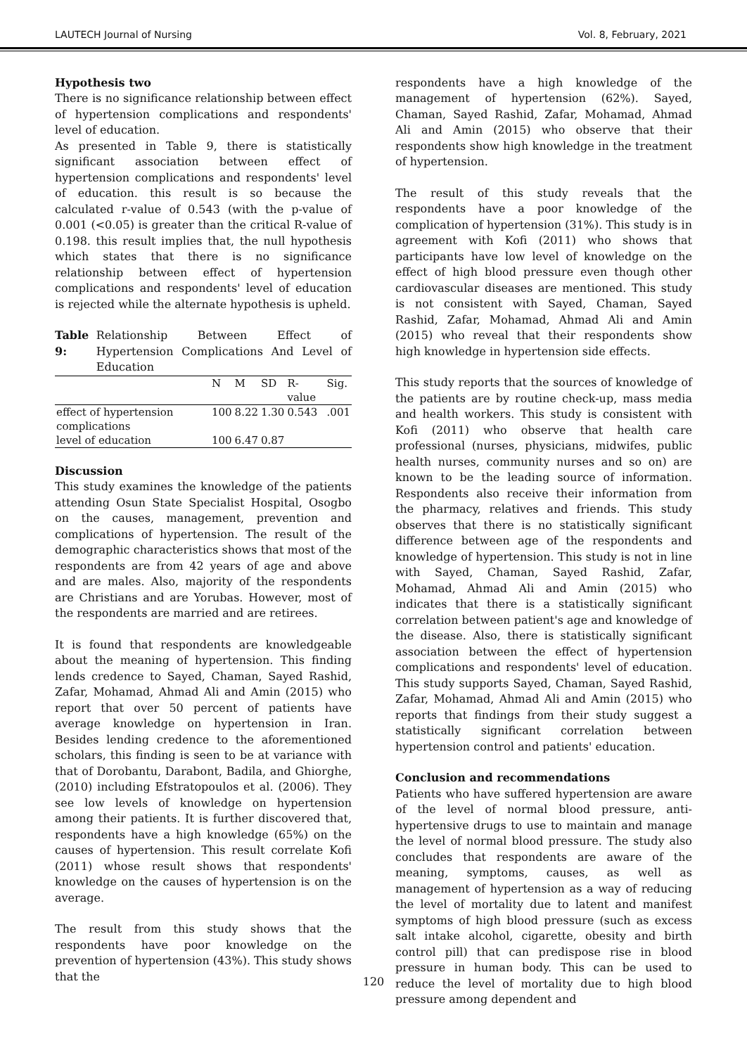LAUTECH Journal of Nursing Vol. 8, February, 2021
Hypothesis two
There is no significance relationship between effect of hypertension complications and respondents' level of education.
As presented in Table 9, there is statistically significant association between effect of hypertension complications and respondents' level of education. this result is so because the calculated r-value of 0.543 (with the p-value of 0.001 (<0.05) is greater than the critical R-value of 0.198. this result implies that, the null hypothesis which states that there is no significance relationship between effect of hypertension complications and respondents' level of education is rejected while the alternate hypothesis is upheld.
Table 9: Relationship Between Effect of Hypertension Complications And Level of Education
| | N | M | SD | R-value | Sig. |
| --- | --- | --- | --- | --- | --- |
| effect of hypertension complications | 100 | 8.22 | 1.30 | 0.543 | .001 |
| level of education | 100 | 6.47 | 0.87 | | |
Discussion
This study examines the knowledge of the patients attending Osun State Specialist Hospital, Osogbo on the causes, management, prevention and complications of hypertension. The result of the demographic characteristics shows that most of the respondents are from 42 years of age and above and are males. Also, majority of the respondents are Christians and are Yorubas. However, most of the respondents are married and are retirees.
It is found that respondents are knowledgeable about the meaning of hypertension. This finding lends credence to Sayed, Chaman, Sayed Rashid, Zafar, Mohamad, Ahmad Ali and Amin (2015) who report that over 50 percent of patients have average knowledge on hypertension in Iran. Besides lending credence to the aforementioned scholars, this finding is seen to be at variance with that of Dorobantu, Darabont, Badila, and Ghiorghe, (2010) including Efstratopoulos et al. (2006). They see low levels of knowledge on hypertension among their patients. It is further discovered that, respondents have a high knowledge (65%) on the causes of hypertension. This result correlate Kofi (2011) whose result shows that respondents' knowledge on the causes of hypertension is on the average.
The result from this study shows that the respondents have poor knowledge on the prevention of hypertension (43%). This study shows that the
respondents have a high knowledge of the management of hypertension (62%). Sayed, Chaman, Sayed Rashid, Zafar, Mohamad, Ahmad Ali and Amin (2015) who observe that their respondents show high knowledge in the treatment of hypertension.
The result of this study reveals that the respondents have a poor knowledge of the complication of hypertension (31%). This study is in agreement with Kofi (2011) who shows that participants have low level of knowledge on the effect of high blood pressure even though other cardiovascular diseases are mentioned. This study is not consistent with Sayed, Chaman, Sayed Rashid, Zafar, Mohamad, Ahmad Ali and Amin (2015) who reveal that their respondents show high knowledge in hypertension side effects.
This study reports that the sources of knowledge of the patients are by routine check-up, mass media and health workers. This study is consistent with Kofi (2011) who observe that health care professional (nurses, physicians, midwifes, public health nurses, community nurses and so on) are known to be the leading source of information. Respondents also receive their information from the pharmacy, relatives and friends. This study observes that there is no statistically significant difference between age of the respondents and knowledge of hypertension. This study is not in line with Sayed, Chaman, Sayed Rashid, Zafar, Mohamad, Ahmad Ali and Amin (2015) who indicates that there is a statistically significant correlation between patient's age and knowledge of the disease. Also, there is statistically significant association between the effect of hypertension complications and respondents' level of education. This study supports Sayed, Chaman, Sayed Rashid, Zafar, Mohamad, Ahmad Ali and Amin (2015) who reports that findings from their study suggest a statistically significant correlation between hypertension control and patients' education.
Conclusion and recommendations
Patients who have suffered hypertension are aware of the level of normal blood pressure, anti-hypertensive drugs to use to maintain and manage the level of normal blood pressure. The study also concludes that respondents are aware of the meaning, symptoms, causes, as well as management of hypertension as a way of reducing the level of mortality due to latent and manifest symptoms of high blood pressure (such as excess salt intake alcohol, cigarette, obesity and birth control pill) that can predispose rise in blood pressure in human body. This can be used to reduce the level of mortality due to high blood pressure among dependent and
120